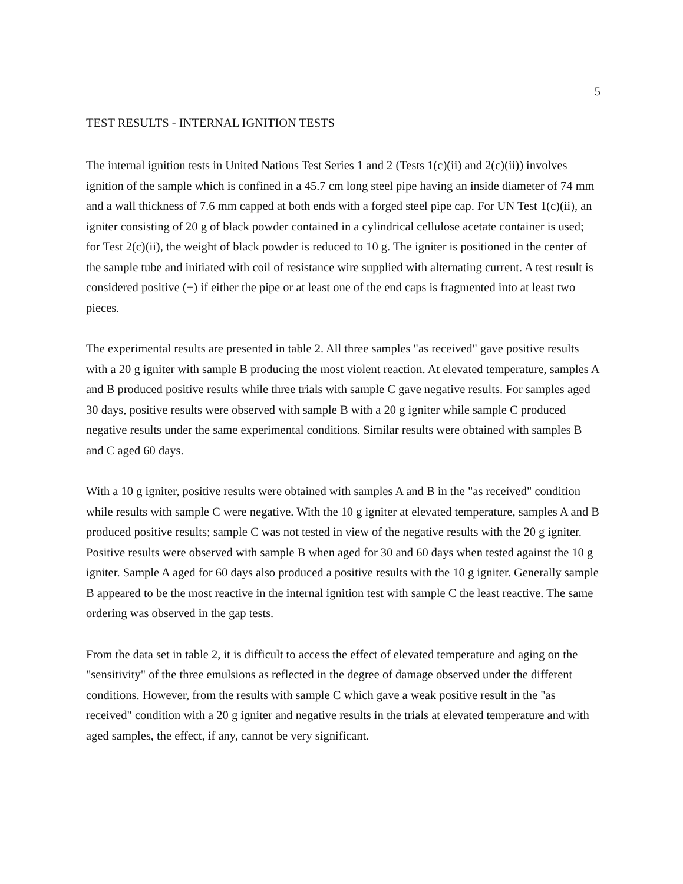5
TEST RESULTS - INTERNAL IGNITION TESTS
The internal ignition tests in United Nations Test Series 1 and 2 (Tests 1(c)(ii) and 2(c)(ii)) involves ignition of the sample which is confined in a 45.7 cm long steel pipe having an inside diameter of 74 mm and a wall thickness of 7.6 mm capped at both ends with a forged steel pipe cap. For UN Test 1(c)(ii), an igniter consisting of 20 g of black powder contained in a cylindrical cellulose acetate container is used; for Test 2(c)(ii), the weight of black powder is reduced to 10 g. The igniter is positioned in the center of the sample tube and initiated with coil of resistance wire supplied with alternating current. A test result is considered positive (+) if either the pipe or at least one of the end caps is fragmented into at least two pieces.
The experimental results are presented in table 2. All three samples "as received" gave positive results with a 20 g igniter with sample B producing the most violent reaction. At elevated temperature, samples A and B produced positive results while three trials with sample C gave negative results. For samples aged 30 days, positive results were observed with sample B with a 20 g igniter while sample C produced negative results under the same experimental conditions. Similar results were obtained with samples B and C aged 60 days.
With a 10 g igniter, positive results were obtained with samples A and B in the "as received" condition while results with sample C were negative. With the 10 g igniter at elevated temperature, samples A and B produced positive results; sample C was not tested in view of the negative results with the 20 g igniter. Positive results were observed with sample B when aged for 30 and 60 days when tested against the 10 g igniter. Sample A aged for 60 days also produced a positive results with the 10 g igniter. Generally sample B appeared to be the most reactive in the internal ignition test with sample C the least reactive. The same ordering was observed in the gap tests.
From the data set in table 2, it is difficult to access the effect of elevated temperature and aging on the "sensitivity" of the three emulsions as reflected in the degree of damage observed under the different conditions. However, from the results with sample C which gave a weak positive result in the "as received" condition with a 20 g igniter and negative results in the trials at elevated temperature and with aged samples, the effect, if any, cannot be very significant.